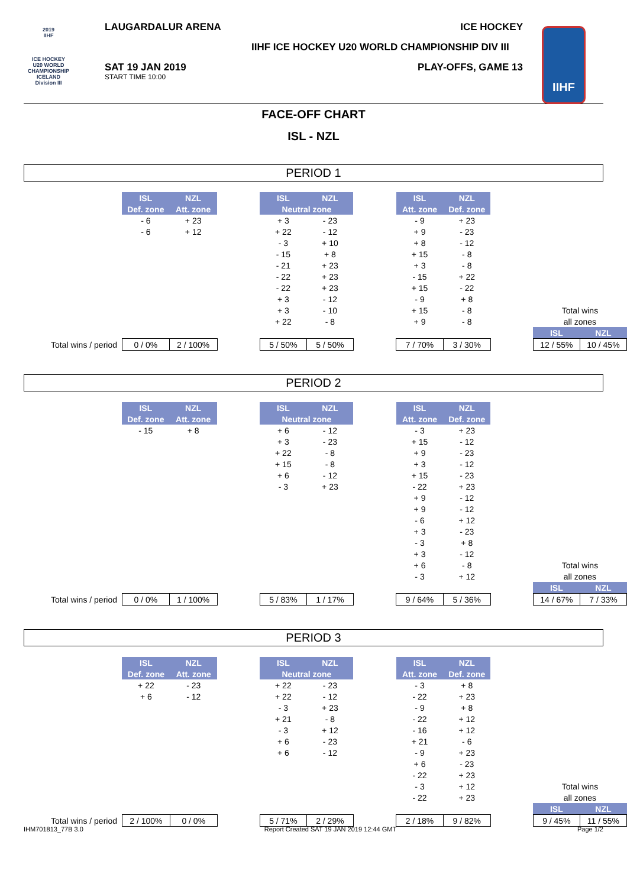2019
IIHF
ICE HOCKEY
U20 WORLD
CHAMPIONSHIP
ICELAND
Division III
LAUGARDALUR ARENA ICE HOCKEY
IIHF ICE HOCKEY U20 WORLD CHAMPIONSHIP DIV III
SAT 19 JAN 2019
START TIME 10:00
PLAY-OFFS, GAME 13
IIHF
FACE-OFF CHART
ISL - NZL
PERIOD 1
| | ISL | NZL | | ISL | NZL | | ISL | NZL | | | |
| | Def. zone | Att. zone | | Neutral zone | | | Att. zone | Def. zone | | | |
| | - 6 | + 23 | | + 3 | - 23 | | - 9 | + 23 | | | |
| | - 6 | + 12 | | + 22 | - 12 | | + 9 | - 23 | | | |
| | | | | - 3 | + 10 | | + 8 | - 12 | | | |
| | | | | - 15 | + 8 | | + 15 | - 8 | | | |
| | | | | - 21 | + 23 | | + 3 | - 8 | | | |
| | | | | - 22 | + 23 | | - 15 | + 22 | | | |
| | | | | - 22 | + 23 | | + 15 | - 22 | | | |
| | | | | + 3 | - 12 | | - 9 | + 8 | | | |
| | | | | + 3 | - 10 | | + 15 | - 8 | | Total wins | |
| | | | | + 22 | - 8 | | + 9 | - 8 | | all zones | |
| | | | | | | | | | | ISL | NZL |
| Total wins / period | 0 / 0% | 2 / 100% | | 5 / 50% | 5 / 50% | | 7 / 70% | 3 / 30% | | 12 / 55% | 10 / 45% |
PERIOD 2
| | ISL | NZL | | ISL | NZL | | ISL | NZL | | | |
| | Def. zone | Att. zone | | Neutral zone | | | Att. zone | Def. zone | | | |
| | - 15 | + 8 | | + 6 | - 12 | | - 3 | + 23 | | | |
| | | | | + 3 | - 23 | | + 15 | - 12 | | | |
| | | | | + 22 | - 8 | | + 9 | - 23 | | | |
| | | | | + 15 | - 8 | | + 3 | - 12 | | | |
| | | | | + 6 | - 12 | | + 15 | - 23 | | | |
| | | | | - 3 | + 23 | | - 22 | + 23 | | | |
| | | | | | | | + 9 | - 12 | | | |
| | | | | | | | + 9 | - 12 | | | |
| | | | | | | | - 6 | + 12 | | | |
| | | | | | | | + 3 | - 23 | | | |
| | | | | | | | - 3 | + 8 | | | |
| | | | | | | | + 3 | - 12 | | | |
| | | | | | | | + 6 | - 8 | | Total wins | |
| | | | | | | | - 3 | + 12 | | all zones | |
| | | | | | | | | | | ISL | NZL |
| Total wins / period | 0 / 0% | 1 / 100% | | 5 / 83% | 1 / 17% | | 9 / 64% | 5 / 36% | | 14 / 67% | 7 / 33% |
PERIOD 3
| | ISL | NZL | | ISL | NZL | | ISL | NZL | | | |
| | Def. zone | Att. zone | | Neutral zone | | | Att. zone | Def. zone | | | |
| | + 22 | - 23 | | + 22 | - 23 | | - 3 | + 8 | | | |
| | + 6 | - 12 | | + 22 | - 12 | | - 22 | + 23 | | | |
| | | | | - 3 | + 23 | | - 9 | + 8 | | | |
| | | | | + 21 | - 8 | | - 22 | + 12 | | | |
| | | | | - 3 | + 12 | | - 16 | + 12 | | | |
| | | | | + 6 | - 23 | | + 21 | - 6 | | | |
| | | | | + 6 | - 12 | | - 9 | + 23 | | | |
| | | | | | | | + 6 | - 23 | | | |
| | | | | | | | - 22 | + 23 | | | |
| | | | | | | | - 3 | + 12 | | Total wins | |
| | | | | | | | - 22 | + 23 | | all zones | |
| | | | | | | | | | | ISL | NZL |
| Total wins / period | 2 / 100% | 0 / 0% | | 5 / 71% | 2 / 29% | | 2 / 18% | 9 / 82% | | 9 / 45% | 11 / 55% |
IHM701813_77B 3.0 Report Created SAT 19 JAN 2019 12:44 GMT Page 1/2